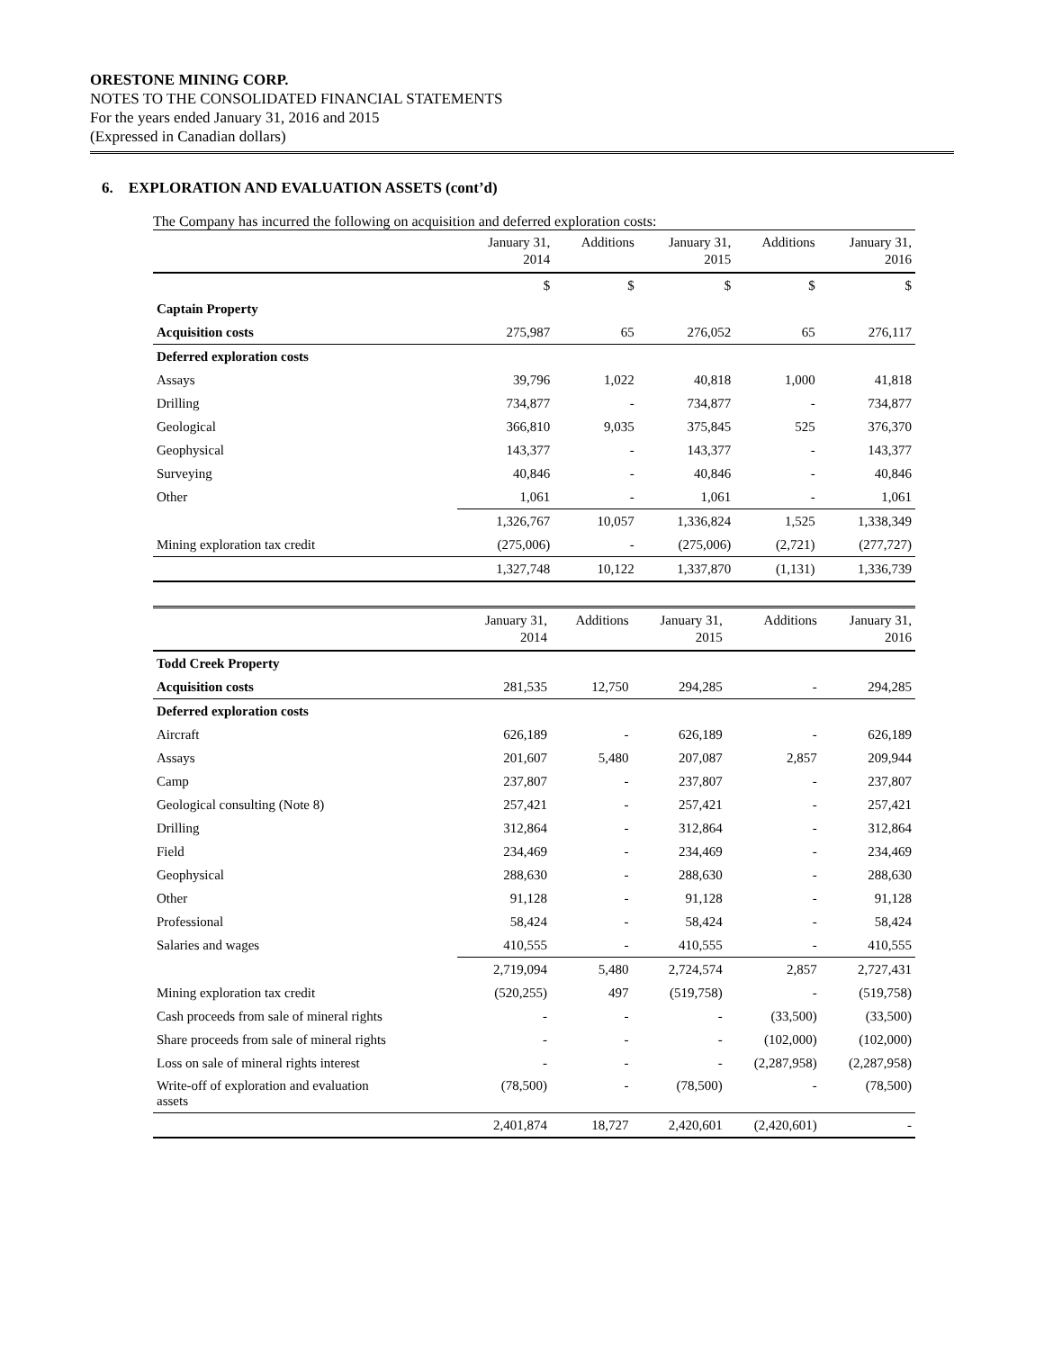ORESTONE MINING CORP.
NOTES TO THE CONSOLIDATED FINANCIAL STATEMENTS
For the years ended January 31, 2016 and 2015
(Expressed in Canadian dollars)
6. EXPLORATION AND EVALUATION ASSETS (cont’d)
The Company has incurred the following on acquisition and deferred exploration costs:
| | January 31, 2014 | Additions | January 31, 2015 | Additions | January 31, 2016 |
| --- | --- | --- | --- | --- | --- |
| | $ | $ | $ | $ | $ |
| Captain Property | | | | | |
| Acquisition costs | 275,987 | 65 | 276,052 | 65 | 276,117 |
| Deferred exploration costs | | | | | |
| Assays | 39,796 | 1,022 | 40,818 | 1,000 | 41,818 |
| Drilling | 734,877 | - | 734,877 | - | 734,877 |
| Geological | 366,810 | 9,035 | 375,845 | 525 | 376,370 |
| Geophysical | 143,377 | - | 143,377 | - | 143,377 |
| Surveying | 40,846 | - | 40,846 | - | 40,846 |
| Other | 1,061 | - | 1,061 | - | 1,061 |
| | 1,326,767 | 10,057 | 1,336,824 | 1,525 | 1,338,349 |
| Mining exploration tax credit | (275,006) | - | (275,006) | (2,721) | (277,727) |
| | 1,327,748 | 10,122 | 1,337,870 | (1,131) | 1,336,739 |
| | January 31, 2014 | Additions | January 31, 2015 | Additions | January 31, 2016 |
| --- | --- | --- | --- | --- | --- |
| Todd Creek Property | | | | | |
| Acquisition costs | 281,535 | 12,750 | 294,285 | - | 294,285 |
| Deferred exploration costs | | | | | |
| Aircraft | 626,189 | - | 626,189 | - | 626,189 |
| Assays | 201,607 | 5,480 | 207,087 | 2,857 | 209,944 |
| Camp | 237,807 | - | 237,807 | - | 237,807 |
| Geological consulting (Note 8) | 257,421 | - | 257,421 | - | 257,421 |
| Drilling | 312,864 | - | 312,864 | - | 312,864 |
| Field | 234,469 | - | 234,469 | - | 234,469 |
| Geophysical | 288,630 | - | 288,630 | - | 288,630 |
| Other | 91,128 | - | 91,128 | - | 91,128 |
| Professional | 58,424 | - | 58,424 | - | 58,424 |
| Salaries and wages | 410,555 | - | 410,555 | - | 410,555 |
| | 2,719,094 | 5,480 | 2,724,574 | 2,857 | 2,727,431 |
| Mining exploration tax credit | (520,255) | 497 | (519,758) | - | (519,758) |
| Cash proceeds from sale of mineral rights | - | - | - | (33,500) | (33,500) |
| Share proceeds from sale of mineral rights | - | - | - | (102,000) | (102,000) |
| Loss on sale of mineral rights interest | - | - | - | (2,287,958) | (2,287,958) |
| Write-off of exploration and evaluation assets | (78,500) | - | (78,500) | - | (78,500) |
| | 2,401,874 | 18,727 | 2,420,601 | (2,420,601) | - |